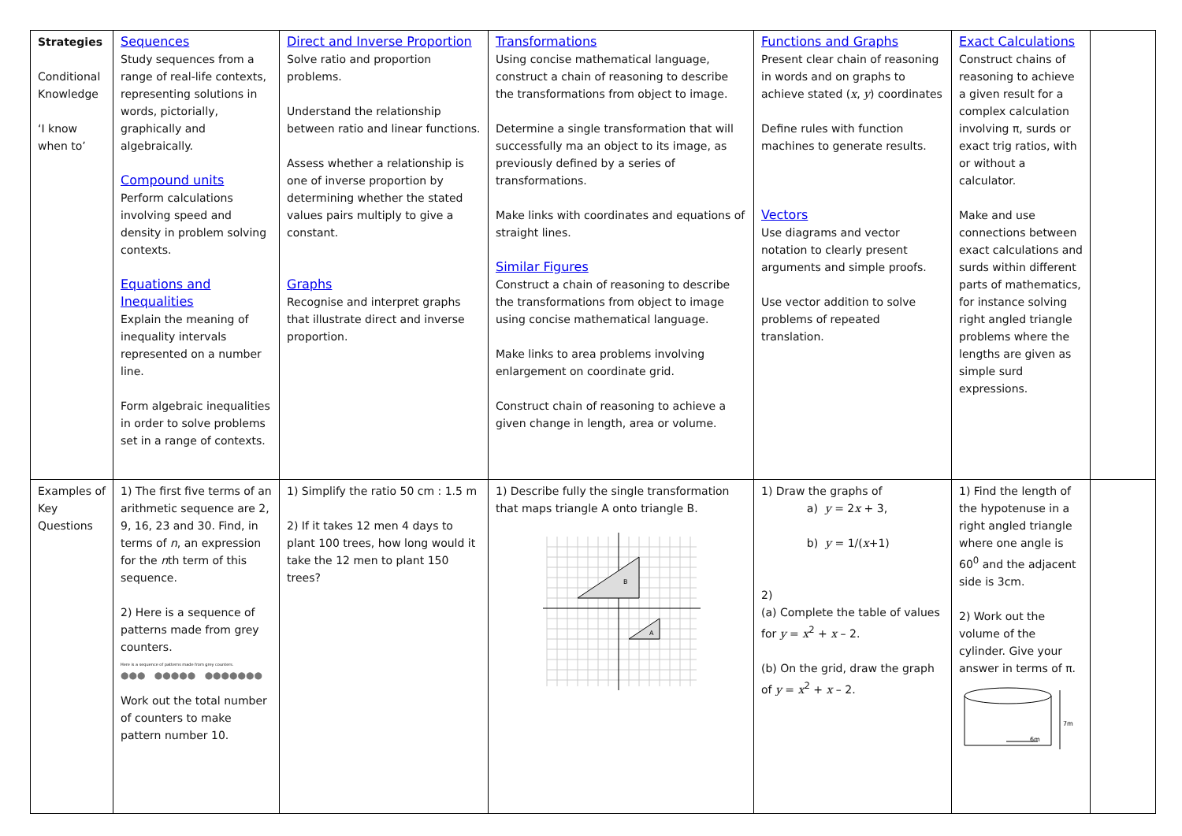| Strategies Conditional Knowledge ‘I know when to’ | Sequences Study sequences from a range of real-life contexts, representing solutions in words, pictorially, graphically and algebraically. Compound units Perform calculations involving speed and density in problem solving contexts. Equations and Inequalities Explain the meaning of inequality intervals represented on a number line. Form algebraic inequalities in order to solve problems set in a range of contexts. | Direct and Inverse Proportion Solve ratio and proportion problems. Understand the relationship between ratio and linear functions. Assess whether a relationship is one of inverse proportion by determining whether the stated values pairs multiply to give a constant. Graphs Recognise and interpret graphs that illustrate direct and inverse proportion. | Transformations Using concise mathematical language, construct a chain of reasoning to describe the transformations from object to image. Determine a single transformation that will successfully ma an object to its image, as previously defined by a series of transformations. Make links with coordinates and equations of straight lines. Similar Figures Construct a chain of reasoning to describe the transformations from object to image using concise mathematical language. Make links to area problems involving enlargement on coordinate grid. Construct chain of reasoning to achieve a given change in length, area or volume. | Functions and Graphs Present clear chain of reasoning in words and on graphs to achieve stated ( x , y ) coordinates Define rules with function machines to generate results. Vectors Use diagrams and vector notation to clearly present arguments and simple proofs. Use vector addition to solve problems of repeated translation. | Exact Calculations Construct chains of reasoning to achieve a given result for a complex calculation involving π, surds or exact trig ratios, with or without a calculator. Make and use connections between exact calculations and surds within different parts of mathematics, for instance solving right angled triangle problems where the lengths are given as simple surd expressions. | |
| Examples of Key Questions | 1) The first five terms of an arithmetic sequence are 2, 9, 16, 23 and 30. Find, in terms of n , an expression for the n th term of this sequence. 2) Here is a sequence of patterns made from grey counters. Here is a sequence of patterns made from grey counters. ●●● ●●●●● ●●●●●●● Work out the total number of counters to make pattern number 10. | 1) Simplify the ratio 50 cm : 1.5 m 2) If it takes 12 men 4 days to plant 100 trees, how long would it take the 12 men to plant 150 trees? | 1) Describe fully the single transformation that maps triangle A onto triangle B. B A | 1) Draw the graphs of a) y = 2 x + 3, b) y = 1/( x +1) 2) (a) Complete the table of values for y = x<sup>2</sup> + x – 2. (b) On the grid, draw the graph of y = x<sup>2</sup> + x – 2. | 1) Find the length of the hypotenuse in a right angled triangle where one angle is 60<sup>0</sup> and the adjacent side is 3cm. 2) Work out the volume of the cylinder. Give your answer in terms of π. 7m 6m | |